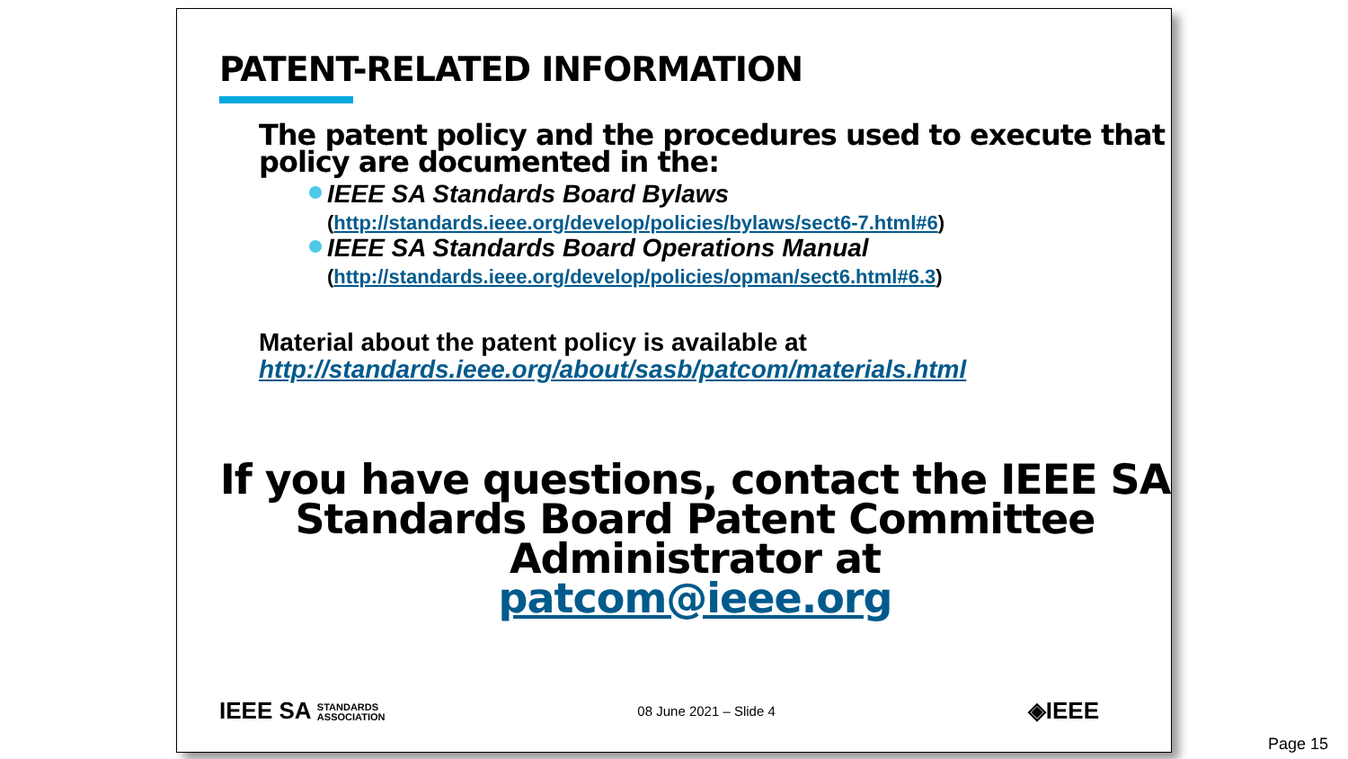PATENT-RELATED INFORMATION
The patent policy and the procedures used to execute that policy are documented in the:
IEEE SA Standards Board Bylaws
(http://standards.ieee.org/develop/policies/bylaws/sect6-7.html#6)
IEEE SA Standards Board Operations Manual
(http://standards.ieee.org/develop/policies/opman/sect6.html#6.3)
Material about the patent policy is available at
http://standards.ieee.org/about/sasb/patcom/materials.html
If you have questions, contact the IEEE SA Standards Board Patent Committee Administrator at
patcom@ieee.org
IEEE SA STANDARDS
ASSOCIATION
08 June 2021 – Slide 4
◈IEEE
Page 15